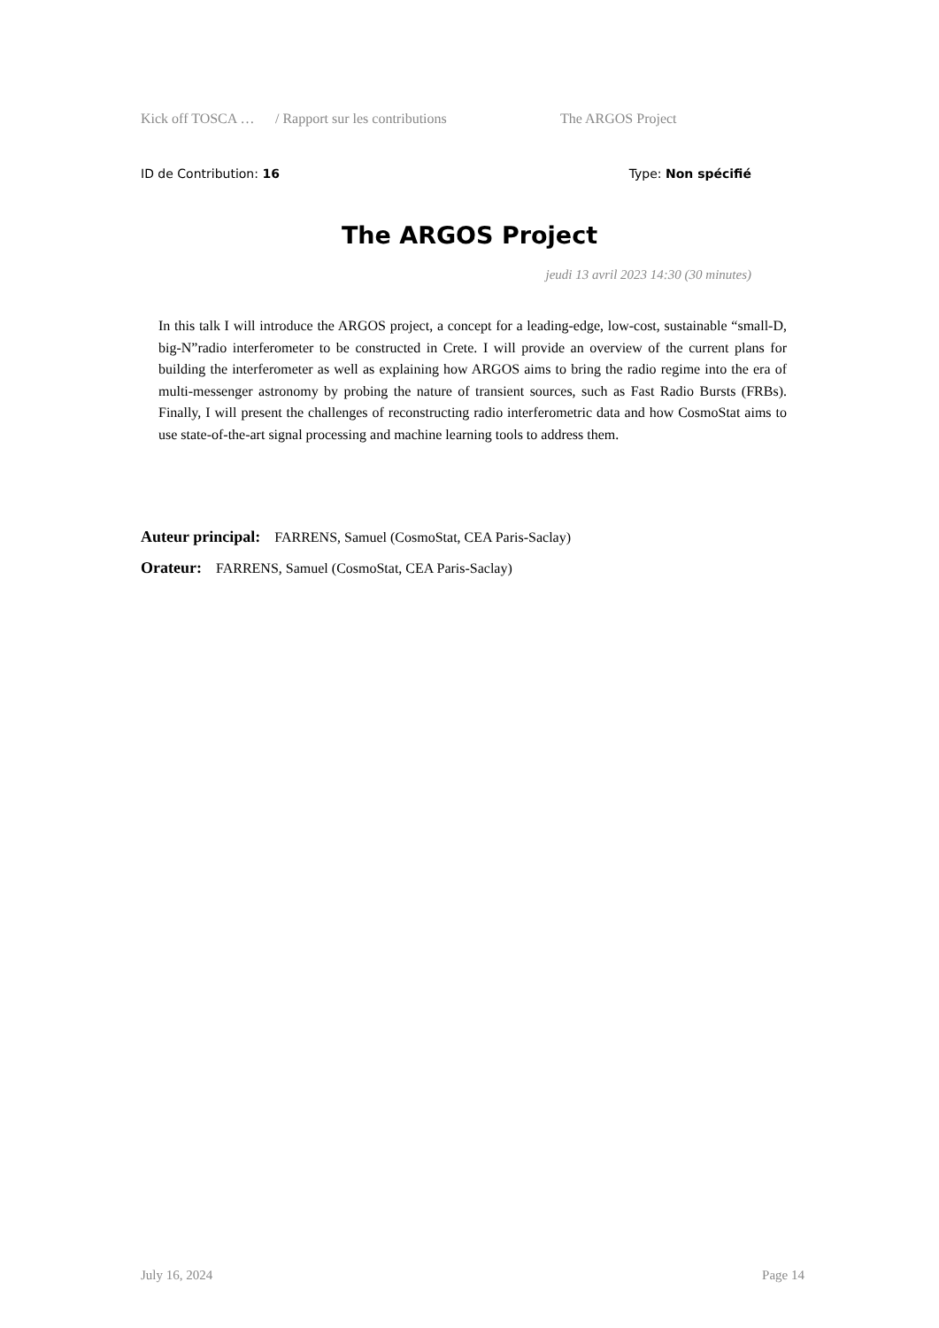Kick off TOSCA … / Rapport sur les contributions The ARGOS Project
ID de Contribution: 16 Type: Non spécifié
The ARGOS Project
jeudi 13 avril 2023 14:30 (30 minutes)
In this talk I will introduce the ARGOS project, a concept for a leading-edge, low-cost, sustainable “small-D, big-N”radio interferometer to be constructed in Crete. I will provide an overview of the current plans for building the interferometer as well as explaining how ARGOS aims to bring the radio regime into the era of multi-messenger astronomy by probing the nature of transient sources, such as Fast Radio Bursts (FRBs). Finally, I will present the challenges of reconstructing radio interferometric data and how CosmoStat aims to use state-of-the-art signal processing and machine learning tools to address them.
Auteur principal: FARRENS, Samuel (CosmoStat, CEA Paris-Saclay)
Orateur: FARRENS, Samuel (CosmoStat, CEA Paris-Saclay)
July 16, 2024 Page 14